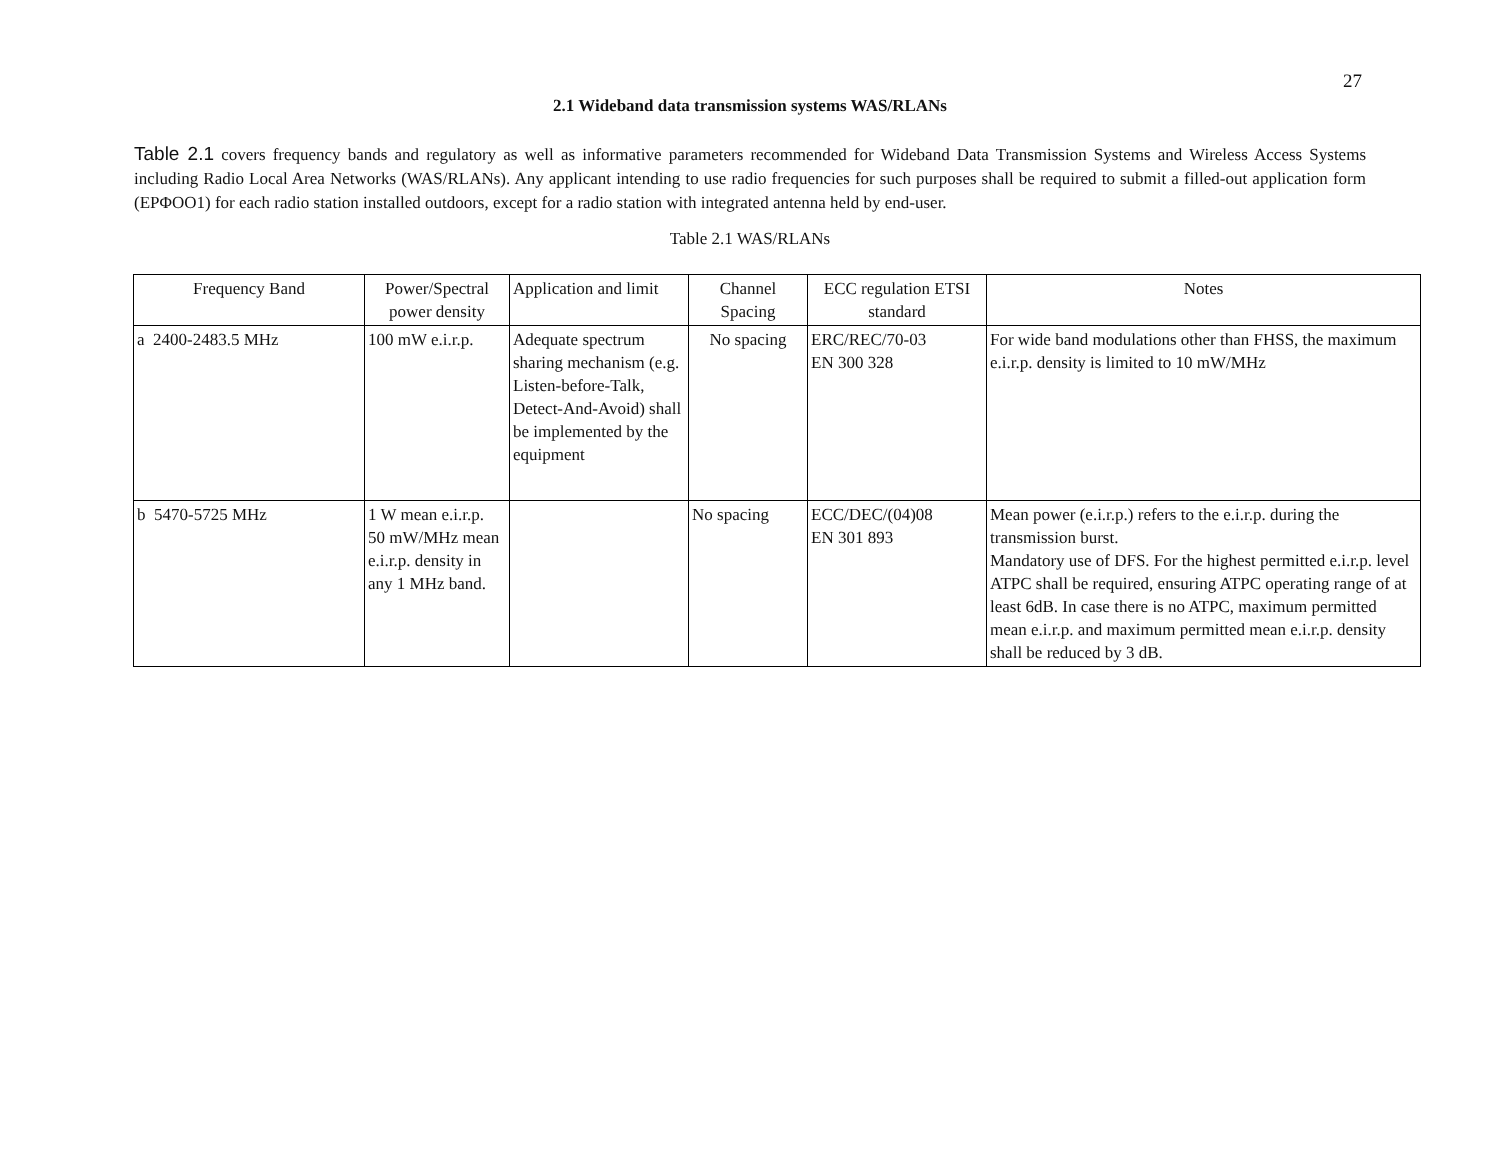27
2.1 Wideband data transmission systems WAS/RLANs
Table 2.1 covers frequency bands and regulatory as well as informative parameters recommended for Wideband Data Transmission Systems and Wireless Access Systems including Radio Local Area Networks (WAS/RLANs). Any applicant intending to use radio frequencies for such purposes shall be required to submit a filled-out application form (ΕΡΦΟΟ1) for each radio station installed outdoors, except for a radio station with integrated antenna held by end-user.
Table 2.1 WAS/RLANs
| Frequency Band | Power/Spectral power density | Application and limit | Channel Spacing | ECC regulation ETSI standard | Notes |
| --- | --- | --- | --- | --- | --- |
| a 2400-2483.5 MHz | 100 mW e.i.r.p. | Adequate spectrum sharing mechanism (e.g. Listen-before-Talk, Detect-And-Avoid) shall be implemented by the equipment | No spacing | ERC/REC/70-03 EN 300 328 | For wide band modulations other than FHSS, the maximum e.i.r.p. density is limited to 10 mW/MHz |
| b 5470-5725 MHz | 1 W mean e.i.r.p. 50 mW/MHz mean e.i.r.p. density in any 1 MHz band. | | No spacing | ECC/DEC/(04)08 EN 301 893 | Mean power (e.i.r.p.) refers to the e.i.r.p. during the transmission burst. Mandatory use of DFS. For the highest permitted e.i.r.p. level ATPC shall be required, ensuring ATPC operating range of at least 6dB. In case there is no ATPC, maximum permitted mean e.i.r.p. and maximum permitted mean e.i.r.p. density shall be reduced by 3 dB. |